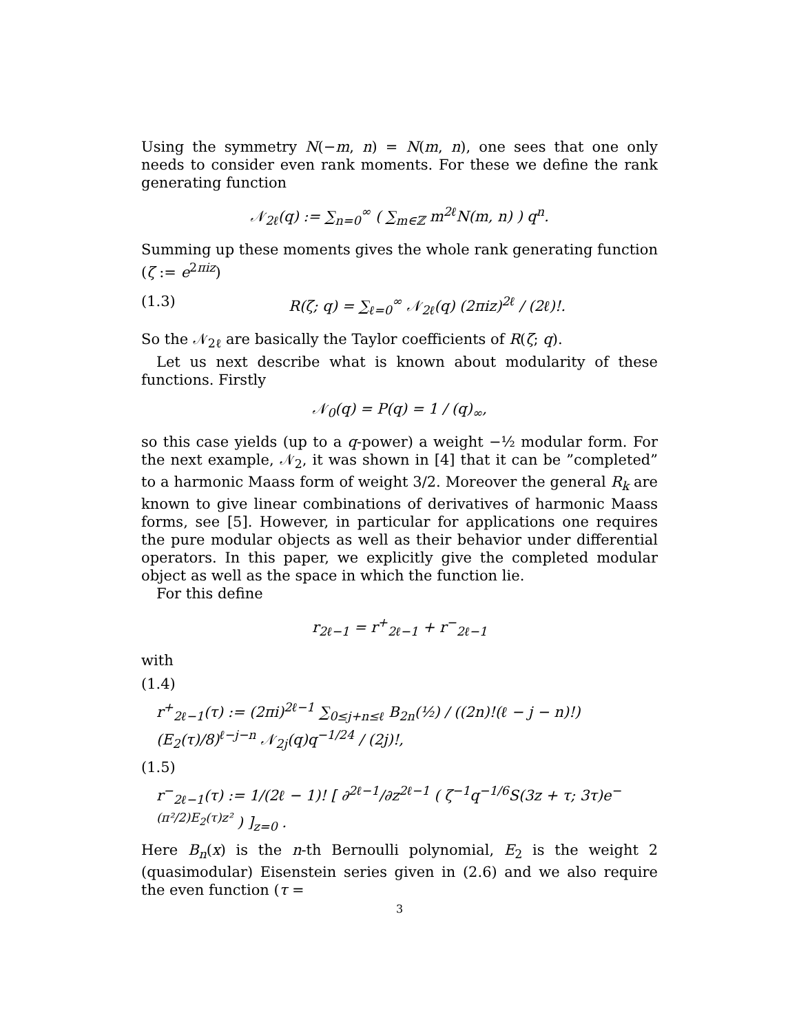Using the symmetry N(−m, n) = N(m, n), one sees that one only needs to consider even rank moments. For these we define the rank generating function
𝒩<sub>2ℓ</sub>(q) := ∑<sub>n=0</sub><sup>∞</sup> ( ∑<sub>m∈ℤ</sub> m<sup>2ℓ</sup>N(m, n) ) q<sup>n</sup>.
Summing up these moments gives the whole rank generating function (ζ := e<sup>2πiz</sup>)
(1.3) R(ζ; q) = ∑<sub>ℓ=0</sub><sup>∞</sup> 𝒩<sub>2ℓ</sub>(q) (2πiz)<sup>2ℓ</sup> / (2ℓ)!.
So the 𝒩<sub>2ℓ</sub> are basically the Taylor coefficients of R(ζ; q).
Let us next describe what is known about modularity of these functions. Firstly
𝒩<sub>0</sub>(q) = P(q) = 1 / (q)<sub>∞</sub>,
so this case yields (up to a q-power) a weight −½ modular form. For the next example, 𝒩<sub>2</sub>, it was shown in [4] that it can be ”completed” to a harmonic Maass form of weight 3/2. Moreover the general R<sub>k</sub> are known to give linear combinations of derivatives of harmonic Maass forms, see [5]. However, in particular for applications one requires the pure modular objects as well as their behavior under differential operators. In this paper, we explicitly give the completed modular object as well as the space in which the function lie.
For this define
r<sub>2ℓ−1</sub> = r<sup>+</sup><sub>2ℓ−1</sub> + r<sup>−</sup><sub>2ℓ−1</sub>
with
(1.4)
r<sup>+</sup><sub>2ℓ−1</sub>(τ) := (2πi)<sup>2ℓ−1</sup> ∑<sub>0≤j+n≤ℓ</sub> B<sub>2n</sub>(½) / ((2n)!(ℓ − j − n)!) (E<sub>2</sub>(τ)/8)<sup>ℓ−j−n</sup> 𝒩<sub>2j</sub>(q)q<sup>−1/24</sup> / (2j)!,
(1.5)
r<sup>−</sup><sub>2ℓ−1</sub>(τ) := 1/(2ℓ − 1)! [ ∂<sup>2ℓ−1</sup>/∂z<sup>2ℓ−1</sup> ( ζ<sup>−1</sup>q<sup>−1/6</sup>S(3z + τ; 3τ)e<sup>−(π²/2)E<sub>2</sub>(τ)z²</sup> ) ]<sub>z=0</sub> .
Here B<sub>n</sub>(x) is the n-th Bernoulli polynomial, E<sub>2</sub> is the weight 2 (quasimodular) Eisenstein series given in (2.6) and we also require the even function (τ =
3